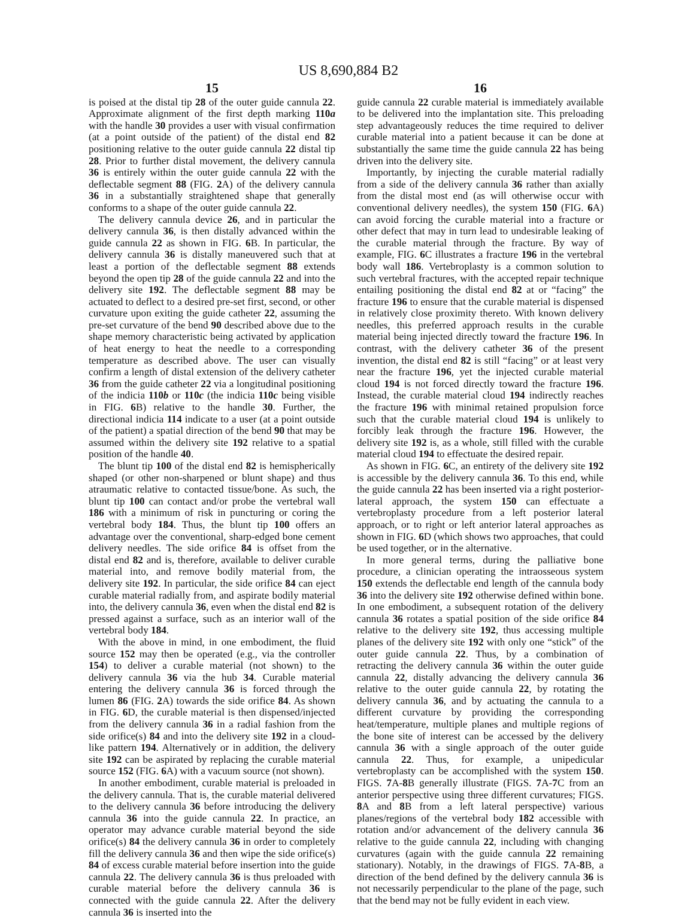US 8,690,884 B2
15
is poised at the distal tip 28 of the outer guide cannula 22. Approximate alignment of the first depth marking 110a with the handle 30 provides a user with visual confirmation (at a point outside of the patient) of the distal end 82 positioning relative to the outer guide cannula 22 distal tip 28. Prior to further distal movement, the delivery cannula 36 is entirely within the outer guide cannula 22 with the deflectable segment 88 (FIG. 2 A) of the delivery cannula 36 in a substantially straightened shape that generally conforms to a shape of the outer guide cannula 22.
The delivery cannula device 26, and in particular the delivery cannula 36, is then distally advanced within the guide cannula 22 as shown in FIG. 6 B. In particular, the delivery cannula 36 is distally maneuvered such that at least a portion of the deflectable segment 88 extends beyond the open tip 28 of the guide cannula 22 and into the delivery site 192. The deflectable segment 88 may be actuated to deflect to a desired pre-set first, second, or other curvature upon exiting the guide catheter 22, assuming the pre-set curvature of the bend 90 described above due to the shape memory characteristic being activated by application of heat energy to heat the needle to a corresponding temperature as described above. The user can visually confirm a length of distal extension of the delivery catheter 36 from the guide catheter 22 via a longitudinal positioning of the indicia 110b or 110c (the indicia 110c being visible in FIG. 6 B) relative to the handle 30. Further, the directional indicia 114 indicate to a user (at a point outside of the patient) a spatial direction of the bend 90 that may be assumed within the delivery site 192 relative to a spatial position of the handle 40.
The blunt tip 100 of the distal end 82 is hemispherically shaped (or other non-sharpened or blunt shape) and thus atraumatic relative to contacted tissue/bone. As such, the blunt tip 100 can contact and/or probe the vertebral wall 186 with a minimum of risk in puncturing or coring the vertebral body 184. Thus, the blunt tip 100 offers an advantage over the conventional, sharp-edged bone cement delivery needles. The side orifice 84 is offset from the distal end 82 and is, therefore, available to deliver curable material into, and remove bodily material from, the delivery site 192. In particular, the side orifice 84 can eject curable material radially from, and aspirate bodily material into, the delivery cannula 36, even when the distal end 82 is pressed against a surface, such as an interior wall of the vertebral body 184.
With the above in mind, in one embodiment, the fluid source 152 may then be operated (e.g., via the controller 154) to deliver a curable material (not shown) to the delivery cannula 36 via the hub 34. Curable material entering the delivery cannula 36 is forced through the lumen 86 (FIG. 2 A) towards the side orifice 84. As shown in FIG. 6 D, the curable material is then dispensed/injected from the delivery cannula 36 in a radial fashion from the side orifice(s) 84 and into the delivery site 192 in a cloud-like pattern 194. Alternatively or in addition, the delivery site 192 can be aspirated by replacing the curable material source 152 (FIG. 6 A) with a vacuum source (not shown).
In another embodiment, curable material is preloaded in the delivery cannula. That is, the curable material delivered to the delivery cannula 36 before introducing the delivery cannula 36 into the guide cannula 22. In practice, an operator may advance curable material beyond the side orifice(s) 84 the delivery cannula 36 in order to completely fill the delivery cannula 36 and then wipe the side orifice(s) 84 of excess curable material before insertion into the guide cannula 22. The delivery cannula 36 is thus preloaded with curable material before the delivery cannula 36 is connected with the guide cannula 22. After the delivery cannula 36 is inserted into the
16
guide cannula 22 curable material is immediately available to be delivered into the implantation site. This preloading step advantageously reduces the time required to deliver curable material into a patient because it can be done at substantially the same time the guide cannula 22 has being driven into the delivery site.
Importantly, by injecting the curable material radially from a side of the delivery cannula 36 rather than axially from the distal most end (as will otherwise occur with conventional delivery needles), the system 150 (FIG. 6 A) can avoid forcing the curable material into a fracture or other defect that may in turn lead to undesirable leaking of the curable material through the fracture. By way of example, FIG. 6 C illustrates a fracture 196 in the vertebral body wall 186. Vertebroplasty is a common solution to such vertebral fractures, with the accepted repair technique entailing positioning the distal end 82 at or “facing” the fracture 196 to ensure that the curable material is dispensed in relatively close proximity thereto. With known delivery needles, this preferred approach results in the curable material being injected directly toward the fracture 196. In contrast, with the delivery catheter 36 of the present invention, the distal end 82 is still “facing” or at least very near the fracture 196, yet the injected curable material cloud 194 is not forced directly toward the fracture 196. Instead, the curable material cloud 194 indirectly reaches the fracture 196 with minimal retained propulsion force such that the curable material cloud 194 is unlikely to forcibly leak through the fracture 196. However, the delivery site 192 is, as a whole, still filled with the curable material cloud 194 to effectuate the desired repair.
As shown in FIG. 6 C, an entirety of the delivery site 192 is accessible by the delivery cannula 36. To this end, while the guide cannula 22 has been inserted via a right posterior-lateral approach, the system 150 can effectuate a vertebroplasty procedure from a left posterior lateral approach, or to right or left anterior lateral approaches as shown in FIG. 6 D (which shows two approaches, that could be used together, or in the alternative.
In more general terms, during the palliative bone procedure, a clinician operating the intraosseous system 150 extends the deflectable end length of the cannula body 36 into the delivery site 192 otherwise defined within bone. In one embodiment, a subsequent rotation of the delivery cannula 36 rotates a spatial position of the side orifice 84 relative to the delivery site 192, thus accessing multiple planes of the delivery site 192 with only one “stick” of the outer guide cannula 22. Thus, by a combination of retracting the delivery cannula 36 within the outer guide cannula 22, distally advancing the delivery cannula 36 relative to the outer guide cannula 22, by rotating the delivery cannula 36, and by actuating the cannula to a different curvature by providing the corresponding heat/temperature, multiple planes and multiple regions of the bone site of interest can be accessed by the delivery cannula 36 with a single approach of the outer guide cannula 22. Thus, for example, a unipedicular vertebroplasty can be accomplished with the system 150. FIGS. 7 A-8 B generally illustrate (FIGS. 7 A-7 C from an anterior perspective using three different curvatures; FIGS. 8 A and 8 B from a left lateral perspective) various planes/regions of the vertebral body 182 accessible with rotation and/or advancement of the delivery cannula 36 relative to the guide cannula 22, including with changing curvatures (again with the guide cannula 22 remaining stationary). Notably, in the drawings of FIGS. 7 A-8 B, a direction of the bend defined by the delivery cannula 36 is not necessarily perpendicular to the plane of the page, such that the bend may not be fully evident in each view.